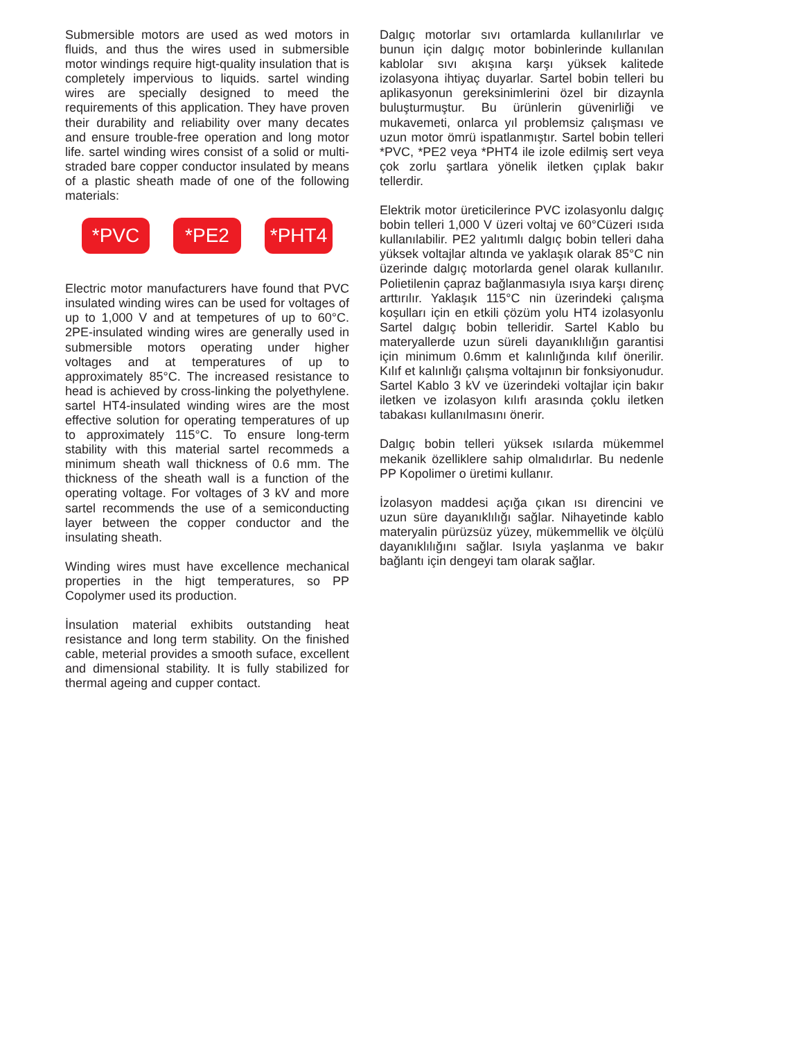Submersible motors are used as wed motors in fluids, and thus the wires used in submersible motor windings require higt-quality insulation that is completely impervious to liquids. sartel winding wires are specially designed to meed the requirements of this application. They have proven their durability and reliability over many decates and ensure trouble-free operation and long motor life. sartel winding wires consist of a solid or multi-straded bare copper conductor insulated by means of a plastic sheath made of one of the following materials:
*PVC *PE2 *PHT4
Electric motor manufacturers have found that PVC insulated winding wires can be used for voltages of up to 1,000 V and at tempetures of up to 60°C. 2PE-insulated winding wires are generally used in submersible motors operating under higher voltages and at temperatures of up to approximately 85°C. The increased resistance to head is achieved by cross-linking the polyethylene. sartel HT4-insulated winding wires are the most effective solution for operating temperatures of up to approximately 115°C. To ensure long-term stability with this material sartel recommeds a minimum sheath wall thickness of 0.6 mm. The thickness of the sheath wall is a function of the operating voltage. For voltages of 3 kV and more sartel recommends the use of a semiconducting layer between the copper conductor and the insulating sheath.
Winding wires must have excellence mechanical properties in the higt temperatures, so PP Copolymer used its production.
İnsulation material exhibits outstanding heat resistance and long term stability. On the finished cable, meterial provides a smooth suface, excellent and dimensional stability. It is fully stabilized for thermal ageing and cupper contact.
Dalgıç motorlar sıvı ortamlarda kullanılırlar ve bunun için dalgıç motor bobinlerinde kullanılan kablolar sıvı akışına karşı yüksek kalitede izolasyona ihtiyaç duyarlar. Sartel bobin telleri bu aplikasyonun gereksinimlerini özel bir dizaynla buluşturmuştur. Bu ürünlerin güvenirliği ve mukavemeti, onlarca yıl problemsiz çalışması ve uzun motor ömrü ispatlanmıştır. Sartel bobin telleri *PVC, *PE2 veya *PHT4 ile izole edilmiş sert veya çok zorlu şartlara yönelik iletken çıplak bakır tellerdir.
Elektrik motor üreticilerince PVC izolasyonlu dalgıç bobin telleri 1,000 V üzeri voltaj ve 60°Cüzeri ısıda kullanılabilir. PE2 yalıtımlı dalgıç bobin telleri daha yüksek voltajlar altında ve yaklaşık olarak 85°C nin üzerinde dalgıç motorlarda genel olarak kullanılır. Polietilenin çapraz bağlanmasıyla ısıya karşı direnç arttırılır. Yaklaşık 115°C nin üzerindeki çalışma koşulları için en etkili çözüm yolu HT4 izolasyonlu Sartel dalgıç bobin telleridir. Sartel Kablo bu materyallerde uzun süreli dayanıklılığın garantisi için minimum 0.6mm et kalınlığında kılıf önerilir. Kılıf et kalınlığı çalışma voltajının bir fonksiyonudur. Sartel Kablo 3 kV ve üzerindeki voltajlar için bakır iletken ve izolasyon kılıfı arasında çoklu iletken tabakası kullanılmasını önerir.
Dalgıç bobin telleri yüksek ısılarda mükemmel mekanik özelliklere sahip olmalıdırlar. Bu nedenle PP Kopolimer o üretimi kullanır.
İzolasyon maddesi açığa çıkan ısı direncini ve uzun süre dayanıklılığı sağlar. Nihayetinde kablo materyalin pürüzsüz yüzey, mükemmellik ve ölçülü dayanıklılığını sağlar. Isıyla yaşlanma ve bakır bağlantı için dengeyi tam olarak sağlar.